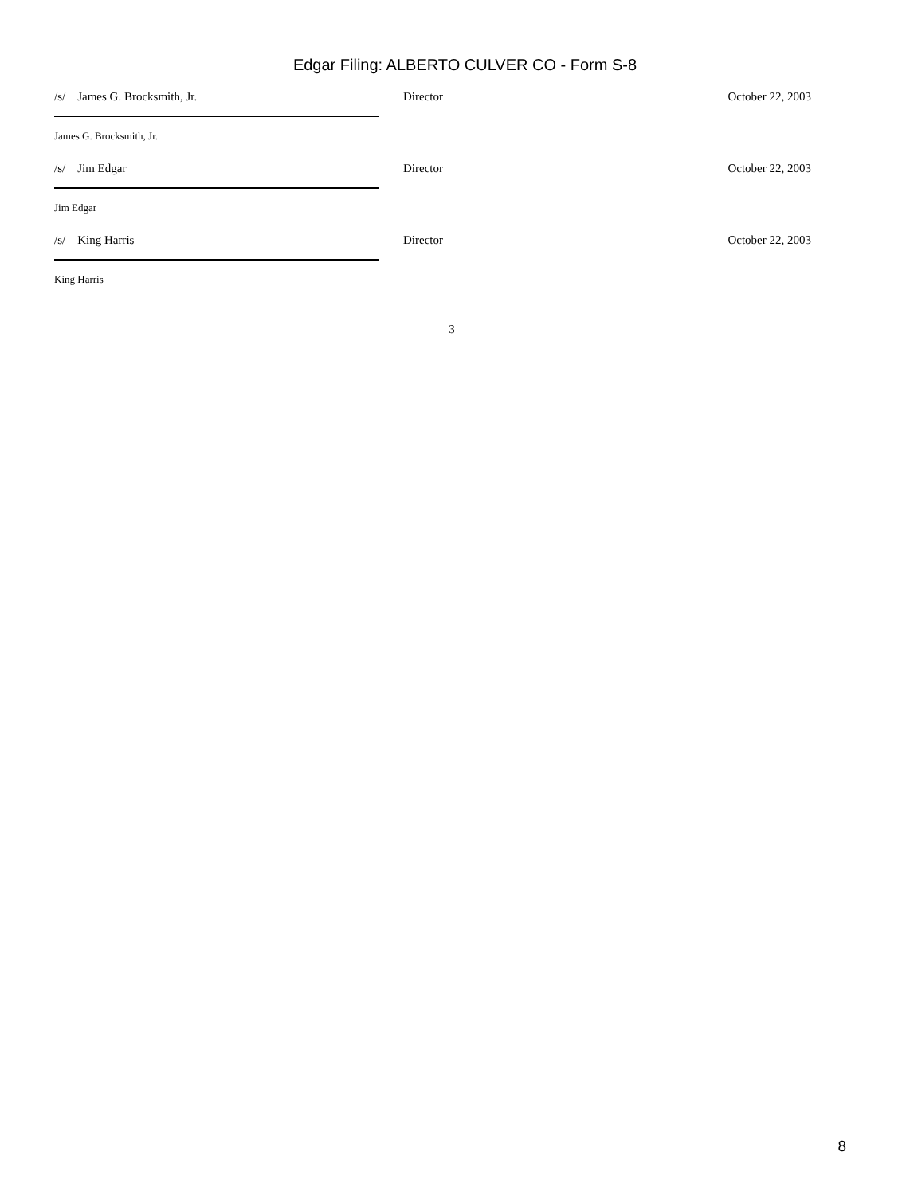Edgar Filing: ALBERTO CULVER CO - Form S-8
| /s/ James G. Brocksmith, Jr. | Director | October 22, 2003 |
| James G. Brocksmith, Jr. | | |
| /s/ Jim Edgar | Director | October 22, 2003 |
| Jim Edgar | | |
| /s/ King Harris | Director | October 22, 2003 |
| King Harris | | |
3
8